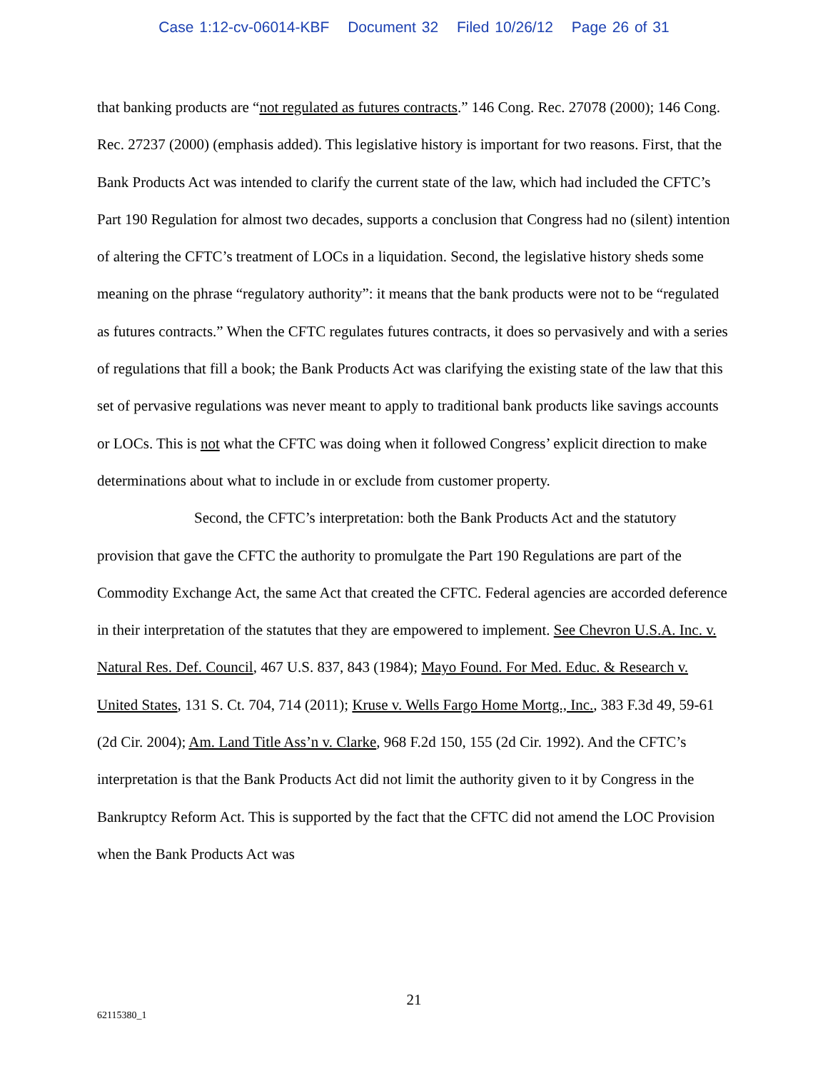Case 1:12-cv-06014-KBF Document 32 Filed 10/26/12 Page 26 of 31
that banking products are “not regulated as futures contracts.” 146 Cong. Rec. 27078 (2000); 146 Cong. Rec. 27237 (2000) (emphasis added). This legislative history is important for two reasons. First, that the Bank Products Act was intended to clarify the current state of the law, which had included the CFTC’s Part 190 Regulation for almost two decades, supports a conclusion that Congress had no (silent) intention of altering the CFTC’s treatment of LOCs in a liquidation. Second, the legislative history sheds some meaning on the phrase “regulatory authority”: it means that the bank products were not to be “regulated as futures contracts.” When the CFTC regulates futures contracts, it does so pervasively and with a series of regulations that fill a book; the Bank Products Act was clarifying the existing state of the law that this set of pervasive regulations was never meant to apply to traditional bank products like savings accounts or LOCs. This is not what the CFTC was doing when it followed Congress’ explicit direction to make determinations about what to include in or exclude from customer property.
Second, the CFTC’s interpretation: both the Bank Products Act and the statutory provision that gave the CFTC the authority to promulgate the Part 190 Regulations are part of the Commodity Exchange Act, the same Act that created the CFTC. Federal agencies are accorded deference in their interpretation of the statutes that they are empowered to implement. See Chevron U.S.A. Inc. v. Natural Res. Def. Council, 467 U.S. 837, 843 (1984); Mayo Found. For Med. Educ. & Research v. United States, 131 S. Ct. 704, 714 (2011); Kruse v. Wells Fargo Home Mortg., Inc., 383 F.3d 49, 59-61 (2d Cir. 2004); Am. Land Title Ass’n v. Clarke, 968 F.2d 150, 155 (2d Cir. 1992). And the CFTC’s interpretation is that the Bank Products Act did not limit the authority given to it by Congress in the Bankruptcy Reform Act. This is supported by the fact that the CFTC did not amend the LOC Provision when the Bank Products Act was
21
62115380_1